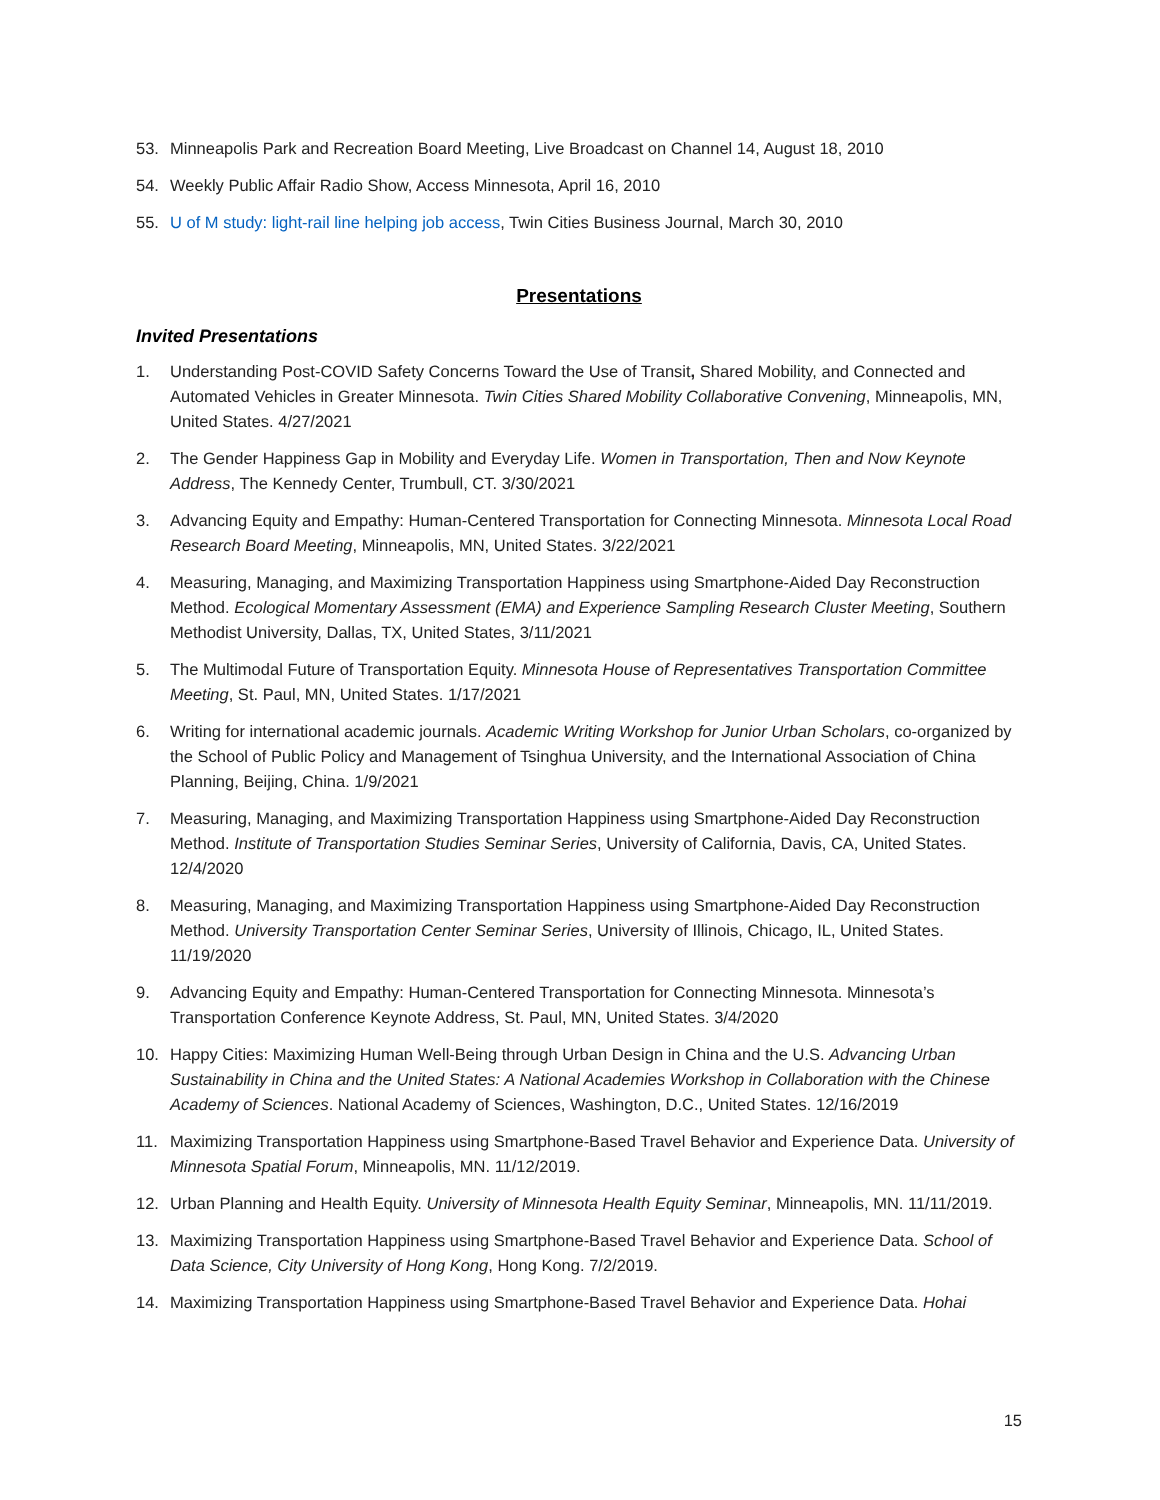53. Minneapolis Park and Recreation Board Meeting, Live Broadcast on Channel 14, August 18, 2010
54. Weekly Public Affair Radio Show, Access Minnesota, April 16, 2010
55. U of M study: light-rail line helping job access, Twin Cities Business Journal, March 30, 2010
Presentations
Invited Presentations
1. Understanding Post-COVID Safety Concerns Toward the Use of Transit, Shared Mobility, and Connected and Automated Vehicles in Greater Minnesota. Twin Cities Shared Mobility Collaborative Convening, Minneapolis, MN, United States. 4/27/2021
2. The Gender Happiness Gap in Mobility and Everyday Life. Women in Transportation, Then and Now Keynote Address, The Kennedy Center, Trumbull, CT. 3/30/2021
3. Advancing Equity and Empathy: Human-Centered Transportation for Connecting Minnesota. Minnesota Local Road Research Board Meeting, Minneapolis, MN, United States. 3/22/2021
4. Measuring, Managing, and Maximizing Transportation Happiness using Smartphone-Aided Day Reconstruction Method. Ecological Momentary Assessment (EMA) and Experience Sampling Research Cluster Meeting, Southern Methodist University, Dallas, TX, United States, 3/11/2021
5. The Multimodal Future of Transportation Equity. Minnesota House of Representatives Transportation Committee Meeting, St. Paul, MN, United States. 1/17/2021
6. Writing for international academic journals. Academic Writing Workshop for Junior Urban Scholars, co-organized by the School of Public Policy and Management of Tsinghua University, and the International Association of China Planning, Beijing, China. 1/9/2021
7. Measuring, Managing, and Maximizing Transportation Happiness using Smartphone-Aided Day Reconstruction Method. Institute of Transportation Studies Seminar Series, University of California, Davis, CA, United States. 12/4/2020
8. Measuring, Managing, and Maximizing Transportation Happiness using Smartphone-Aided Day Reconstruction Method. University Transportation Center Seminar Series, University of Illinois, Chicago, IL, United States. 11/19/2020
9. Advancing Equity and Empathy: Human-Centered Transportation for Connecting Minnesota. Minnesota’s Transportation Conference Keynote Address, St. Paul, MN, United States. 3/4/2020
10. Happy Cities: Maximizing Human Well-Being through Urban Design in China and the U.S. Advancing Urban Sustainability in China and the United States: A National Academies Workshop in Collaboration with the Chinese Academy of Sciences. National Academy of Sciences, Washington, D.C., United States. 12/16/2019
11. Maximizing Transportation Happiness using Smartphone-Based Travel Behavior and Experience Data. University of Minnesota Spatial Forum, Minneapolis, MN. 11/12/2019.
12. Urban Planning and Health Equity. University of Minnesota Health Equity Seminar, Minneapolis, MN. 11/11/2019.
13. Maximizing Transportation Happiness using Smartphone-Based Travel Behavior and Experience Data. School of Data Science, City University of Hong Kong, Hong Kong. 7/2/2019.
14. Maximizing Transportation Happiness using Smartphone-Based Travel Behavior and Experience Data. Hohai
15